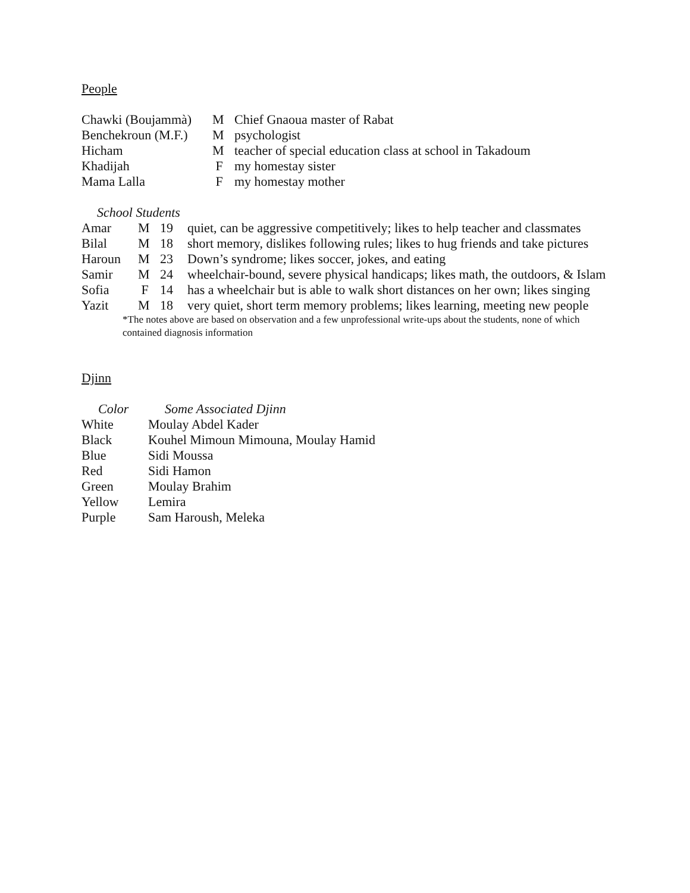People
| Chawki (Boujammà) | M | Chief Gnaoua master of Rabat |
| Benchekroun (M.F.) | M | psychologist |
| Hicham | M | teacher of special education class at school in Takadoum |
| Khadijah | F | my homestay sister |
| Mama Lalla | F | my homestay mother |
School Students
| Amar | M | 19 | quiet, can be aggressive competitively; likes to help teacher and classmates |
| Bilal | M | 18 | short memory, dislikes following rules; likes to hug friends and take pictures |
| Haroun | M | 23 | Down’s syndrome; likes soccer, jokes, and eating |
| Samir | M | 24 | wheelchair-bound, severe physical handicaps; likes math, the outdoors, & Islam |
| Sofia | F | 14 | has a wheelchair but is able to walk short distances on her own; likes singing |
| Yazit | M | 18 | very quiet, short term memory problems; likes learning, meeting new people |
*The notes above are based on observation and a few unprofessional write-ups about the students, none of which contained diagnosis information
Djinn
| Color | Some Associated Djinn |
| --- | --- |
| White | Moulay Abdel Kader |
| Black | Kouhel Mimoun Mimouna, Moulay Hamid |
| Blue | Sidi Moussa |
| Red | Sidi Hamon |
| Green | Moulay Brahim |
| Yellow | Lemira |
| Purple | Sam Haroush, Meleka |